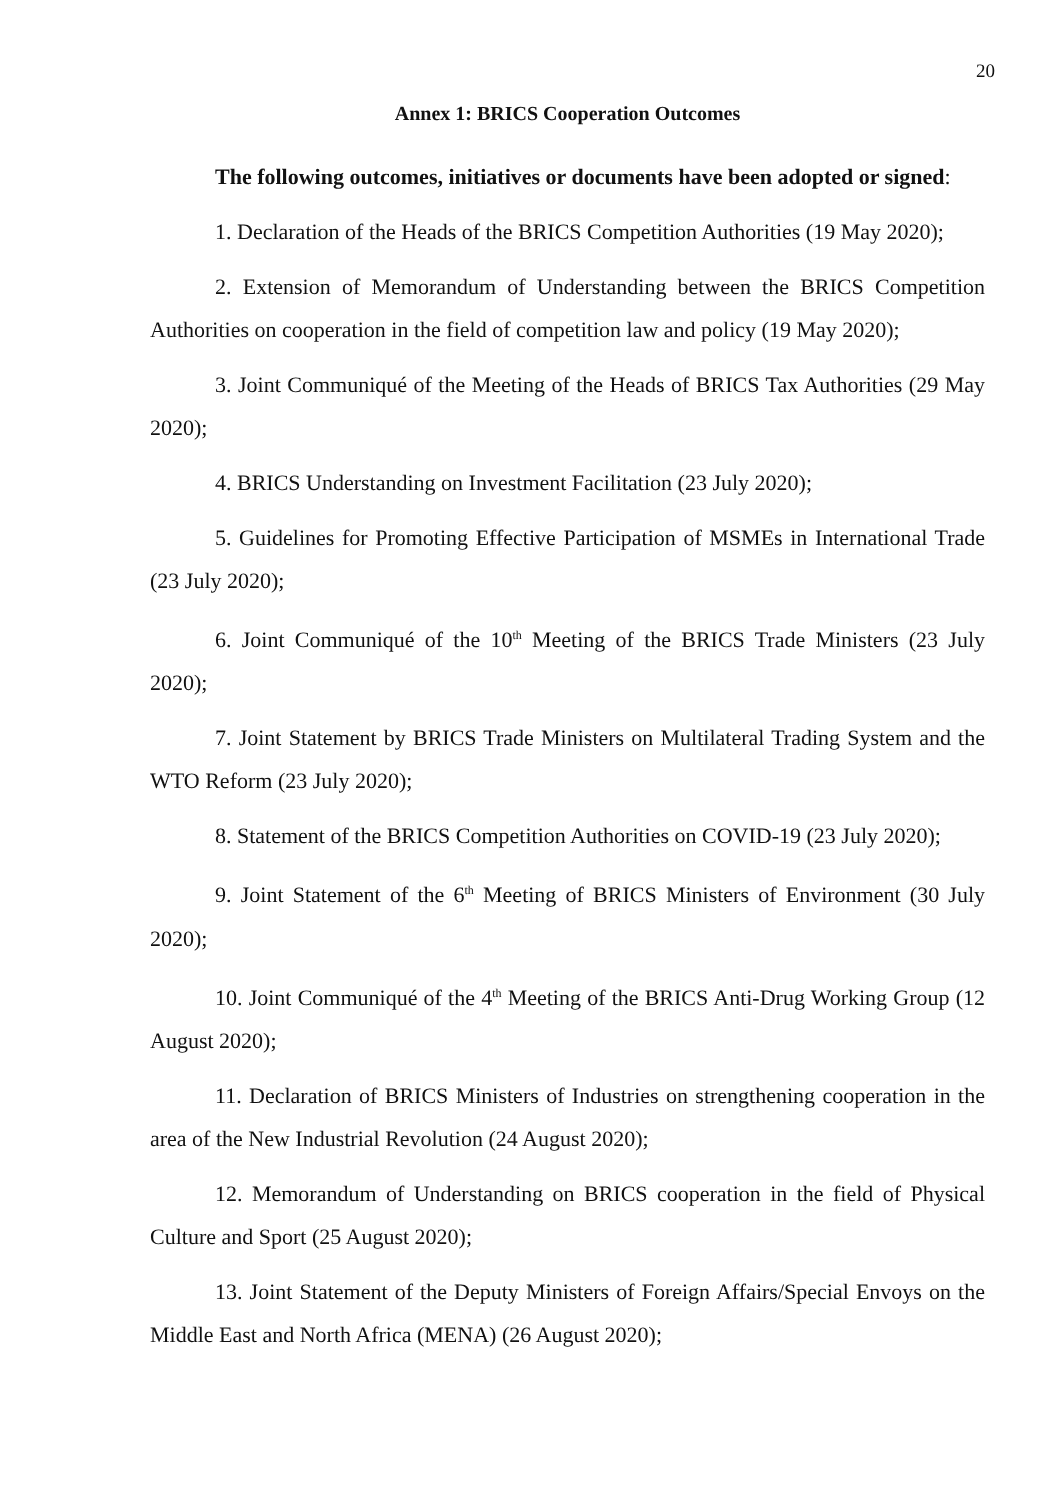20
Annex 1: BRICS Cooperation Outcomes
The following outcomes, initiatives or documents have been adopted or signed:
1. Declaration of the Heads of the BRICS Competition Authorities (19 May 2020);
2. Extension of Memorandum of Understanding between the BRICS Competition Authorities on cooperation in the field of competition law and policy (19 May 2020);
3. Joint Communiqué of the Meeting of the Heads of BRICS Tax Authorities (29 May 2020);
4. BRICS Understanding on Investment Facilitation (23 July 2020);
5. Guidelines for Promoting Effective Participation of MSMEs in International Trade (23 July 2020);
6. Joint Communiqué of the 10<sup>th</sup> Meeting of the BRICS Trade Ministers (23 July 2020);
7. Joint Statement by BRICS Trade Ministers on Multilateral Trading System and the WTO Reform (23 July 2020);
8. Statement of the BRICS Competition Authorities on COVID-19 (23 July 2020);
9. Joint Statement of the 6<sup>th</sup> Meeting of BRICS Ministers of Environment (30 July 2020);
10. Joint Communiqué of the 4<sup>th</sup> Meeting of the BRICS Anti-Drug Working Group (12 August 2020);
11. Declaration of BRICS Ministers of Industries on strengthening cooperation in the area of the New Industrial Revolution (24 August 2020);
12. Memorandum of Understanding on BRICS cooperation in the field of Physical Culture and Sport (25 August 2020);
13. Joint Statement of the Deputy Ministers of Foreign Affairs/Special Envoys on the Middle East and North Africa (MENA) (26 August 2020);